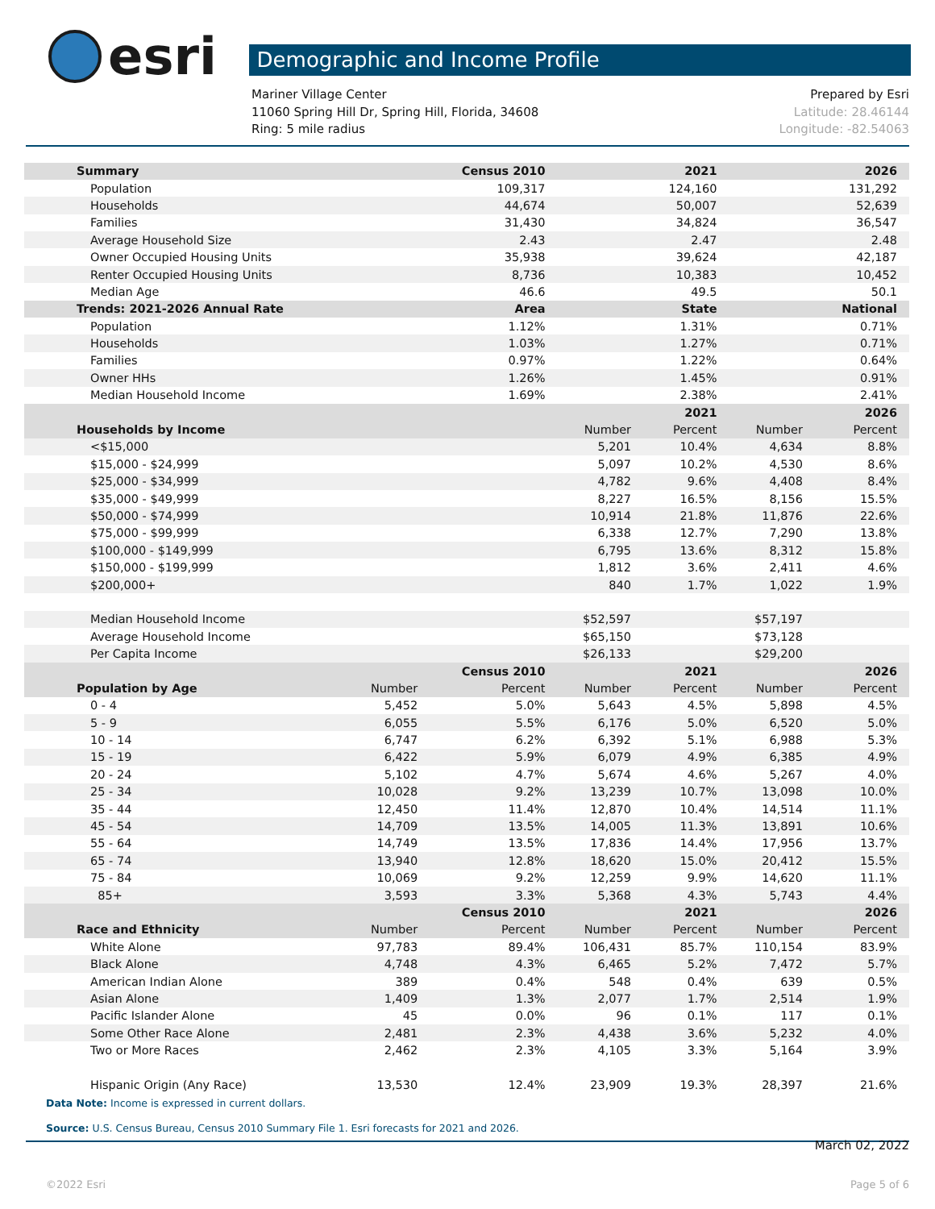esri
Demographic and Income Profile
Mariner Village Center
11060 Spring Hill Dr, Spring Hill, Florida, 34608
Ring: 5 mile radius
Prepared by Esri
Latitude: 28.46144
Longitude: -82.54063
| Summary | | Census 2010 | | 2021 | | 2026 |
| --- | --- | --- | --- | --- | --- | --- |
| Population | | 109,317 | | 124,160 | | 131,292 |
| Households | | 44,674 | | 50,007 | | 52,639 |
| Families | | 31,430 | | 34,824 | | 36,547 |
| Average Household Size | | 2.43 | | 2.47 | | 2.48 |
| Owner Occupied Housing Units | | 35,938 | | 39,624 | | 42,187 |
| Renter Occupied Housing Units | | 8,736 | | 10,383 | | 10,452 |
| Median Age | | 46.6 | | 49.5 | | 50.1 |
| Trends: 2021-2026 Annual Rate | | Area | | State | | National |
| Population | | 1.12% | | 1.31% | | 0.71% |
| Households | | 1.03% | | 1.27% | | 0.71% |
| Families | | 0.97% | | 1.22% | | 0.64% |
| Owner HHs | | 1.26% | | 1.45% | | 0.91% |
| Median Household Income | | 1.69% | | 2.38% | | 2.41% |
| | | | | 2021 | | 2026 |
| Households by Income | | | Number | Percent | Number | Percent |
| <$15,000 | | | 5,201 | 10.4% | 4,634 | 8.8% |
| $15,000 - $24,999 | | | 5,097 | 10.2% | 4,530 | 8.6% |
| $25,000 - $34,999 | | | 4,782 | 9.6% | 4,408 | 8.4% |
| $35,000 - $49,999 | | | 8,227 | 16.5% | 8,156 | 15.5% |
| $50,000 - $74,999 | | | 10,914 | 21.8% | 11,876 | 22.6% |
| $75,000 - $99,999 | | | 6,338 | 12.7% | 7,290 | 13.8% |
| $100,000 - $149,999 | | | 6,795 | 13.6% | 8,312 | 15.8% |
| $150,000 - $199,999 | | | 1,812 | 3.6% | 2,411 | 4.6% |
| $200,000+ | | | 840 | 1.7% | 1,022 | 1.9% |
| Median Household Income | | | $52,597 | | $57,197 | |
| Average Household Income | | | $65,150 | | $73,128 | |
| Per Capita Income | | | $26,133 | | $29,200 | |
| | | Census 2010 | | 2021 | | 2026 |
| Population by Age | Number | Percent | Number | Percent | Number | Percent |
| 0 - 4 | 5,452 | 5.0% | 5,643 | 4.5% | 5,898 | 4.5% |
| 5 - 9 | 6,055 | 5.5% | 6,176 | 5.0% | 6,520 | 5.0% |
| 10 - 14 | 6,747 | 6.2% | 6,392 | 5.1% | 6,988 | 5.3% |
| 15 - 19 | 6,422 | 5.9% | 6,079 | 4.9% | 6,385 | 4.9% |
| 20 - 24 | 5,102 | 4.7% | 5,674 | 4.6% | 5,267 | 4.0% |
| 25 - 34 | 10,028 | 9.2% | 13,239 | 10.7% | 13,098 | 10.0% |
| 35 - 44 | 12,450 | 11.4% | 12,870 | 10.4% | 14,514 | 11.1% |
| 45 - 54 | 14,709 | 13.5% | 14,005 | 11.3% | 13,891 | 10.6% |
| 55 - 64 | 14,749 | 13.5% | 17,836 | 14.4% | 17,956 | 13.7% |
| 65 - 74 | 13,940 | 12.8% | 18,620 | 15.0% | 20,412 | 15.5% |
| 75 - 84 | 10,069 | 9.2% | 12,259 | 9.9% | 14,620 | 11.1% |
| 85+ | 3,593 | 3.3% | 5,368 | 4.3% | 5,743 | 4.4% |
| | | Census 2010 | | 2021 | | 2026 |
| Race and Ethnicity | Number | Percent | Number | Percent | Number | Percent |
| White Alone | 97,783 | 89.4% | 106,431 | 85.7% | 110,154 | 83.9% |
| Black Alone | 4,748 | 4.3% | 6,465 | 5.2% | 7,472 | 5.7% |
| American Indian Alone | 389 | 0.4% | 548 | 0.4% | 639 | 0.5% |
| Asian Alone | 1,409 | 1.3% | 2,077 | 1.7% | 2,514 | 1.9% |
| Pacific Islander Alone | 45 | 0.0% | 96 | 0.1% | 117 | 0.1% |
| Some Other Race Alone | 2,481 | 2.3% | 4,438 | 3.6% | 5,232 | 4.0% |
| Two or More Races | 2,462 | 2.3% | 4,105 | 3.3% | 5,164 | 3.9% |
| Hispanic Origin (Any Race) | 13,530 | 12.4% | 23,909 | 19.3% | 28,397 | 21.6% |
Data Note: Income is expressed in current dollars.
Source: U.S. Census Bureau, Census 2010 Summary File 1. Esri forecasts for 2021 and 2026.
March 02, 2022
©2022 Esri Page 5 of 6